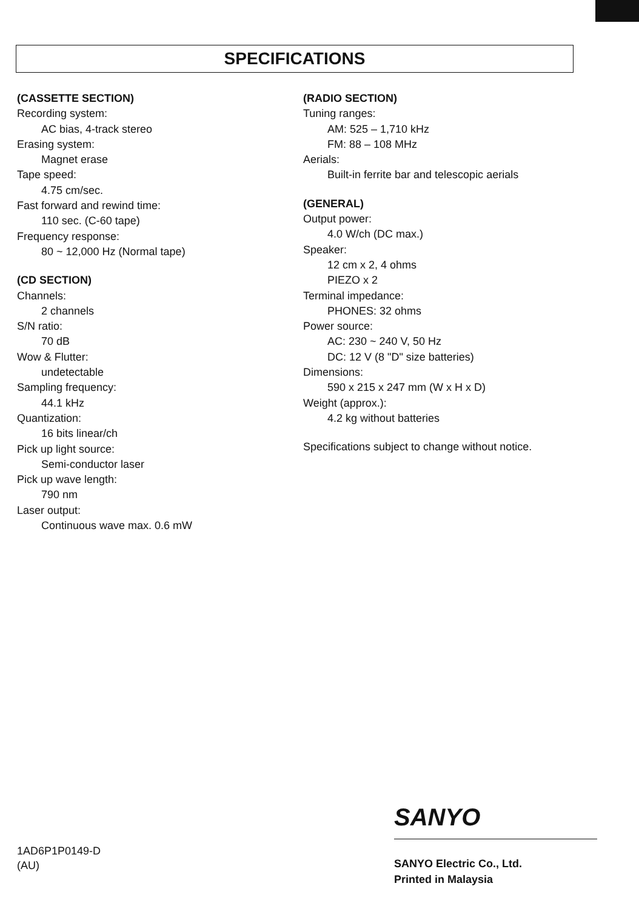SPECIFICATIONS
(CASSETTE SECTION)
Recording system:
AC bias, 4-track stereo
Erasing system:
Magnet erase
Tape speed:
4.75 cm/sec.
Fast forward and rewind time:
110 sec. (C-60 tape)
Frequency response:
80 ~ 12,000 Hz (Normal tape)
(CD SECTION)
Channels:
2 channels
S/N ratio:
70 dB
Wow & Flutter:
undetectable
Sampling frequency:
44.1 kHz
Quantization:
16 bits linear/ch
Pick up light source:
Semi-conductor laser
Pick up wave length:
790 nm
Laser output:
Continuous wave max. 0.6 mW
(RADIO SECTION)
Tuning ranges:
AM: 525 – 1,710 kHz
FM: 88 – 108 MHz
Aerials:
Built-in ferrite bar and telescopic aerials
(GENERAL)
Output power:
4.0 W/ch (DC max.)
Speaker:
12 cm x 2, 4 ohms
PIEZO x 2
Terminal impedance:
PHONES: 32 ohms
Power source:
AC: 230 ~ 240 V, 50 Hz
DC: 12 V (8 "D" size batteries)
Dimensions:
590 x 215 x 247 mm (W x H x D)
Weight (approx.):
4.2 kg without batteries
Specifications subject to change without notice.
SANYO
1AD6P1P0149-D
(AU)
SANYO Electric Co., Ltd.
Printed in Malaysia